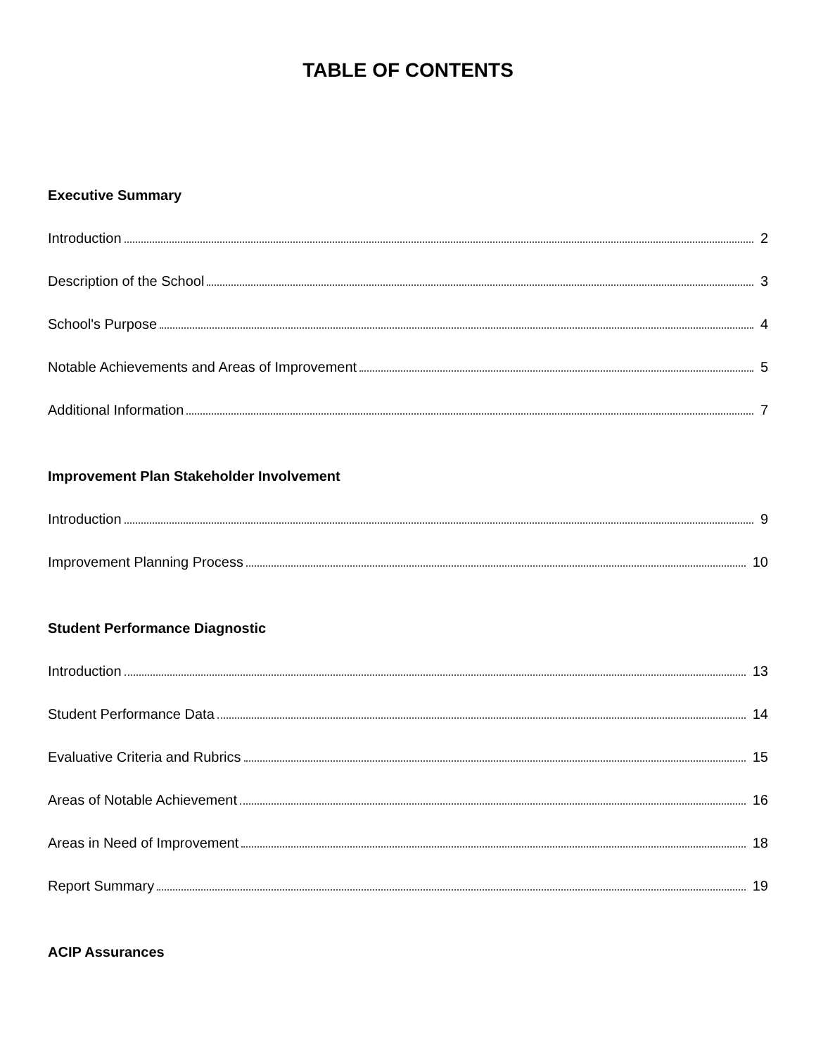TABLE OF CONTENTS
Executive Summary
Introduction 2
Description of the School 3
School's Purpose 4
Notable Achievements and Areas of Improvement 5
Additional Information 7
Improvement Plan Stakeholder Involvement
Introduction 9
Improvement Planning Process 10
Student Performance Diagnostic
Introduction 13
Student Performance Data 14
Evaluative Criteria and Rubrics 15
Areas of Notable Achievement 16
Areas in Need of Improvement 18
Report Summary 19
ACIP Assurances